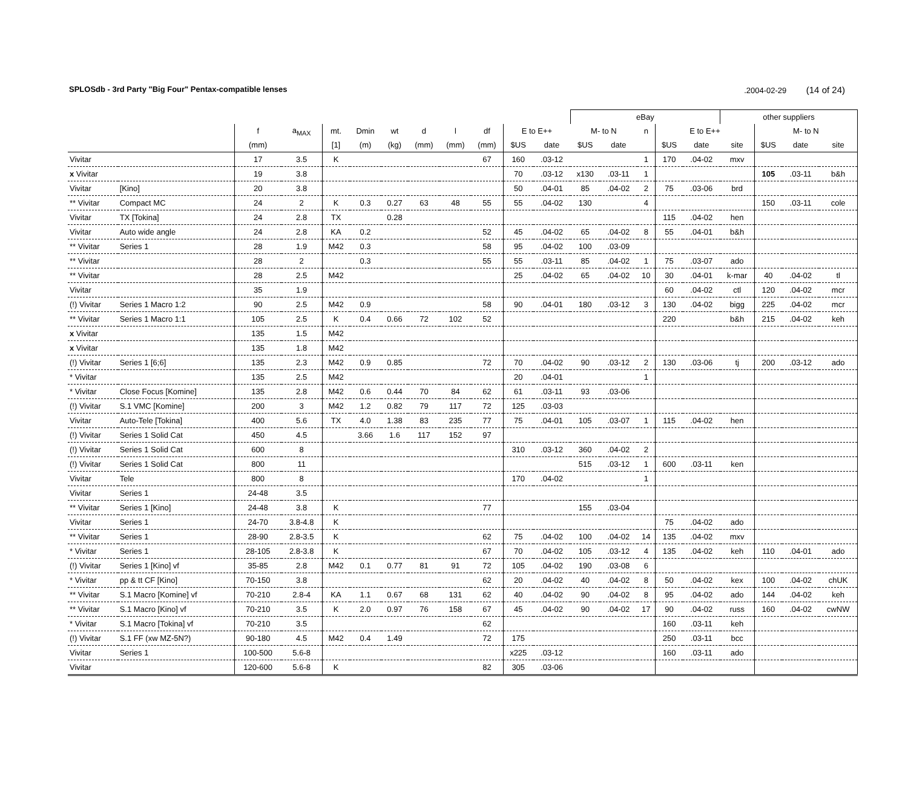SPLOSdb - 3rd Party "Big Four" Pentax-compatible lenses.2004-02-29 (14 of 24)
| | | | | | | | | | | | | eBay | | | | | other suppliers | | | |
| --- | --- | --- | --- | --- | --- | --- | --- | --- | --- | --- | --- | --- | --- | --- | --- | --- | --- | --- | --- | --- |
| | | f | a<sub>MAX</sub> | mt. | Dmin | wt | d | l | df | E to E++ | | M- to N | | n | E to E++ | | | M- to N | | |
| | | (mm) | | [1] | (m) | (kg) | (mm) | (mm) | (mm) | $US | date | $US | date | | $US | date | site | $US | date | site |
| Vivitar | | 17 | 3.5 | K | | | | | 67 | 160 | .03-12 | | | 1 | 170 | .04-02 | mxv | | | |
| x Vivitar | | 19 | 3.8 | | | | | | | 70 | .03-12 | x130 | .03-11 | 1 | | | | 105 | .03-11 | b&h |
| Vivitar | [Kino] | 20 | 3.8 | | | | | | | 50 | .04-01 | 85 | .04-02 | 2 | 75 | .03-06 | brd | | | |
| ** Vivitar | Compact MC | 24 | 2 | K | 0.3 | 0.27 | 63 | 48 | 55 | 55 | .04-02 | 130 | | 4 | | | | 150 | .03-11 | cole |
| Vivitar | TX [Tokina] | 24 | 2.8 | TX | | 0.28 | | | | | | | | | 115 | .04-02 | hen | | | |
| Vivitar | Auto wide angle | 24 | 2.8 | KA | 0.2 | | | | 52 | 45 | .04-02 | 65 | .04-02 | 8 | 55 | .04-01 | b&h | | | |
| ** Vivitar | Series 1 | 28 | 1.9 | M42 | 0.3 | | | | 58 | 95 | .04-02 | 100 | .03-09 | | | | | | | |
| ** Vivitar | | 28 | 2 | | 0.3 | | | | 55 | 55 | .03-11 | 85 | .04-02 | 1 | 75 | .03-07 | ado | | | |
| ** Vivitar | | 28 | 2.5 | M42 | | | | | | 25 | .04-02 | 65 | .04-02 | 10 | 30 | .04-01 | k-mar | 40 | .04-02 | tl |
| Vivitar | | 35 | 1.9 | | | | | | | | | | | | 60 | .04-02 | ctl | 120 | .04-02 | mcr |
| (!) Vivitar | Series 1 Macro 1:2 | 90 | 2.5 | M42 | 0.9 | | | | 58 | 90 | .04-01 | 180 | .03-12 | 3 | 130 | .04-02 | bigg | 225 | .04-02 | mcr |
| ** Vivitar | Series 1 Macro 1:1 | 105 | 2.5 | K | 0.4 | 0.66 | 72 | 102 | 52 | | | | | | 220 | | b&h | 215 | .04-02 | keh |
| x Vivitar | | 135 | 1.5 | M42 | | | | | | | | | | | | | | | | |
| x Vivitar | | 135 | 1.8 | M42 | | | | | | | | | | | | | | | | |
| (!) Vivitar | Series 1 [6;6] | 135 | 2.3 | M42 | 0.9 | 0.85 | | | 72 | 70 | .04-02 | 90 | .03-12 | 2 | 130 | .03-06 | tj | 200 | .03-12 | ado |
| * Vivitar | | 135 | 2.5 | M42 | | | | | | 20 | .04-01 | | | 1 | | | | | | |
| * Vivitar | Close Focus [Komine] | 135 | 2.8 | M42 | 0.6 | 0.44 | 70 | 84 | 62 | 61 | .03-11 | 93 | .03-06 | | | | | | | |
| (!) Vivitar | S.1 VMC [Komine] | 200 | 3 | M42 | 1.2 | 0.82 | 79 | 117 | 72 | 125 | .03-03 | | | | | | | | | |
| Vivitar | Auto-Tele [Tokina] | 400 | 5.6 | TX | 4.0 | 1.38 | 83 | 235 | 77 | 75 | .04-01 | 105 | .03-07 | 1 | 115 | .04-02 | hen | | | |
| (!) Vivitar | Series 1 Solid Cat | 450 | 4.5 | | 3.66 | 1.6 | 117 | 152 | 97 | | | | | | | | | | | |
| (!) Vivitar | Series 1 Solid Cat | 600 | 8 | | | | | | | 310 | .03-12 | 360 | .04-02 | 2 | | | | | | |
| (!) Vivitar | Series 1 Solid Cat | 800 | 11 | | | | | | | | | 515 | .03-12 | 1 | 600 | .03-11 | ken | | | |
| Vivitar | Tele | 800 | 8 | | | | | | | 170 | .04-02 | | | 1 | | | | | | |
| Vivitar | Series 1 | 24-48 | 3.5 | | | | | | | | | | | | | | | | | |
| ** Vivitar | Series 1 [Kino] | 24-48 | 3.8 | K | | | | | 77 | | | 155 | .03-04 | | | | | | | |
| Vivitar | Series 1 | 24-70 | 3.8-4.8 | K | | | | | | | | | | | 75 | .04-02 | ado | | | |
| ** Vivitar | Series 1 | 28-90 | 2.8-3.5 | K | | | | | 62 | 75 | .04-02 | 100 | .04-02 | 14 | 135 | .04-02 | mxv | | | |
| * Vivitar | Series 1 | 28-105 | 2.8-3.8 | K | | | | | 67 | 70 | .04-02 | 105 | .03-12 | 4 | 135 | .04-02 | keh | 110 | .04-01 | ado |
| (!) Vivitar | Series 1 [Kino] vf | 35-85 | 2.8 | M42 | 0.1 | 0.77 | 81 | 91 | 72 | 105 | .04-02 | 190 | .03-08 | 6 | | | | | | |
| * Vivitar | pp & tt CF [Kino] | 70-150 | 3.8 | | | | | | 62 | 20 | .04-02 | 40 | .04-02 | 8 | 50 | .04-02 | kex | 100 | .04-02 | chUK |
| ** Vivitar | S.1 Macro [Komine] vf | 70-210 | 2.8-4 | KA | 1.1 | 0.67 | 68 | 131 | 62 | 40 | .04-02 | 90 | .04-02 | 8 | 95 | .04-02 | ado | 144 | .04-02 | keh |
| ** Vivitar | S.1 Macro [Kino] vf | 70-210 | 3.5 | K | 2.0 | 0.97 | 76 | 158 | 67 | 45 | .04-02 | 90 | .04-02 | 17 | 90 | .04-02 | russ | 160 | .04-02 | cwNW |
| * Vivitar | S.1 Macro [Tokina] vf | 70-210 | 3.5 | | | | | | 62 | | | | | | 160 | .03-11 | keh | | | |
| (!) Vivitar | S.1 FF (xw MZ-5N?) | 90-180 | 4.5 | M42 | 0.4 | 1.49 | | | 72 | 175 | | | | | 250 | .03-11 | bcc | | | |
| Vivitar | Series 1 | 100-500 | 5.6-8 | | | | | | | x225 | .03-12 | | | | 160 | .03-11 | ado | | | |
| Vivitar | | 120-600 | 5.6-8 | K | | | | | 82 | 305 | .03-06 | | | | | | | | | |